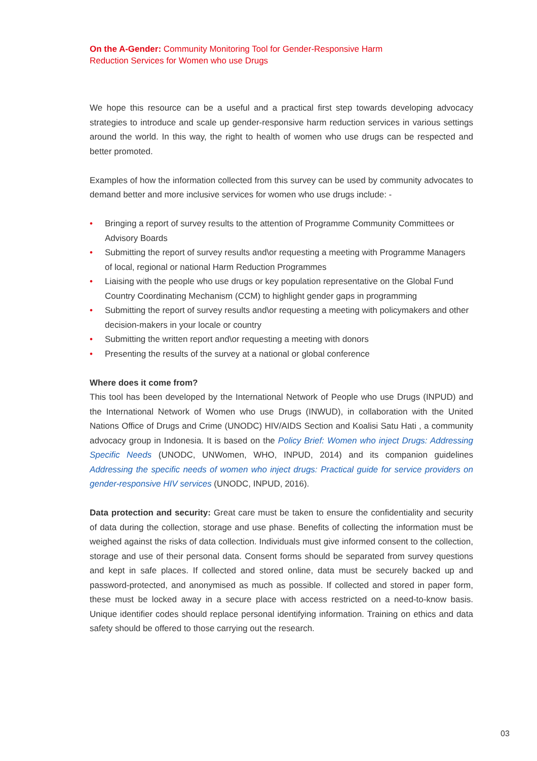On the A-Gender: Community Monitoring Tool for Gender-Responsive Harm Reduction Services for Women who use Drugs
We hope this resource can be a useful and a practical first step towards developing advocacy strategies to introduce and scale up gender-responsive harm reduction services in various settings around the world. In this way, the right to health of women who use drugs can be respected and better promoted.
Examples of how the information collected from this survey can be used by community advocates to demand better and more inclusive services for women who use drugs include: -
• Bringing a report of survey results to the attention of Programme Community Committees or Advisory Boards
• Submitting the report of survey results and\or requesting a meeting with Programme Managers of local, regional or national Harm Reduction Programmes
• Liaising with the people who use drugs or key population representative on the Global Fund Country Coordinating Mechanism (CCM) to highlight gender gaps in programming
• Submitting the report of survey results and\or requesting a meeting with policymakers and other decision-makers in your locale or country
• Submitting the written report and\or requesting a meeting with donors
• Presenting the results of the survey at a national or global conference
Where does it come from?
This tool has been developed by the International Network of People who use Drugs (INPUD) and the International Network of Women who use Drugs (INWUD), in collaboration with the United Nations Office of Drugs and Crime (UNODC) HIV/AIDS Section and Koalisi Satu Hati , a community advocacy group in Indonesia. It is based on the Policy Brief: Women who inject Drugs: Addressing Specific Needs (UNODC, UNWomen, WHO, INPUD, 2014) and its companion guidelines Addressing the specific needs of women who inject drugs: Practical guide for service providers on gender-responsive HIV services (UNODC, INPUD, 2016).
Data protection and security: Great care must be taken to ensure the confidentiality and security of data during the collection, storage and use phase. Benefits of collecting the information must be weighed against the risks of data collection. Individuals must give informed consent to the collection, storage and use of their personal data. Consent forms should be separated from survey questions and kept in safe places. If collected and stored online, data must be securely backed up and password-protected, and anonymised as much as possible. If collected and stored in paper form, these must be locked away in a secure place with access restricted on a need-to-know basis. Unique identifier codes should replace personal identifying information. Training on ethics and data safety should be offered to those carrying out the research.
03